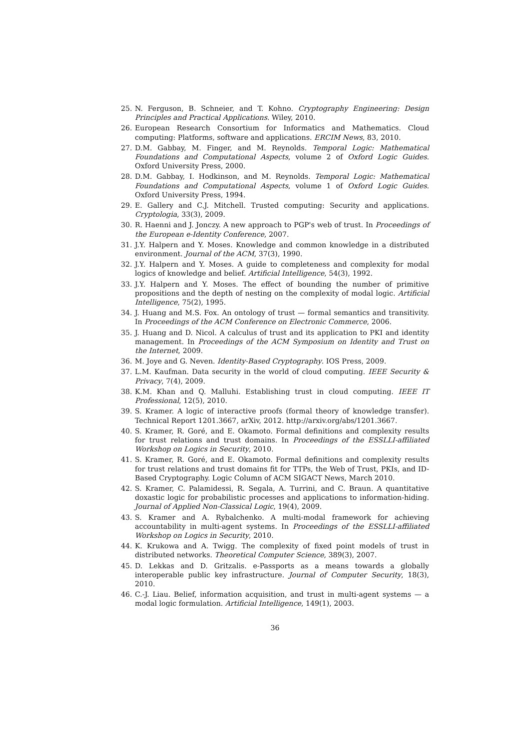25. N. Ferguson, B. Schneier, and T. Kohno. Cryptography Engineering: Design Principles and Practical Applications. Wiley, 2010.
26. European Research Consortium for Informatics and Mathematics. Cloud computing: Platforms, software and applications. ERCIM News, 83, 2010.
27. D.M. Gabbay, M. Finger, and M. Reynolds. Temporal Logic: Mathematical Foundations and Computational Aspects, volume 2 of Oxford Logic Guides. Oxford University Press, 2000.
28. D.M. Gabbay, I. Hodkinson, and M. Reynolds. Temporal Logic: Mathematical Foundations and Computational Aspects, volume 1 of Oxford Logic Guides. Oxford University Press, 1994.
29. E. Gallery and C.J. Mitchell. Trusted computing: Security and applications. Cryptologia, 33(3), 2009.
30. R. Haenni and J. Jonczy. A new approach to PGP's web of trust. In Proceedings of the European e-Identity Conference, 2007.
31. J.Y. Halpern and Y. Moses. Knowledge and common knowledge in a distributed environment. Journal of the ACM, 37(3), 1990.
32. J.Y. Halpern and Y. Moses. A guide to completeness and complexity for modal logics of knowledge and belief. Artificial Intelligence, 54(3), 1992.
33. J.Y. Halpern and Y. Moses. The effect of bounding the number of primitive propositions and the depth of nesting on the complexity of modal logic. Artificial Intelligence, 75(2), 1995.
34. J. Huang and M.S. Fox. An ontology of trust — formal semantics and transitivity. In Proceedings of the ACM Conference on Electronic Commerce, 2006.
35. J. Huang and D. Nicol. A calculus of trust and its application to PKI and identity management. In Proceedings of the ACM Symposium on Identity and Trust on the Internet, 2009.
36. M. Joye and G. Neven. Identity-Based Cryptography. IOS Press, 2009.
37. L.M. Kaufman. Data security in the world of cloud computing. IEEE Security & Privacy, 7(4), 2009.
38. K.M. Khan and Q. Malluhi. Establishing trust in cloud computing. IEEE IT Professional, 12(5), 2010.
39. S. Kramer. A logic of interactive proofs (formal theory of knowledge transfer). Technical Report 1201.3667, arXiv, 2012. http://arxiv.org/abs/1201.3667.
40. S. Kramer, R. Goré, and E. Okamoto. Formal definitions and complexity results for trust relations and trust domains. In Proceedings of the ESSLLI-affiliated Workshop on Logics in Security, 2010.
41. S. Kramer, R. Goré, and E. Okamoto. Formal definitions and complexity results for trust relations and trust domains fit for TTPs, the Web of Trust, PKIs, and ID-Based Cryptography. Logic Column of ACM SIGACT News, March 2010.
42. S. Kramer, C. Palamidessi, R. Segala, A. Turrini, and C. Braun. A quantitative doxastic logic for probabilistic processes and applications to information-hiding. Journal of Applied Non-Classical Logic, 19(4), 2009.
43. S. Kramer and A. Rybalchenko. A multi-modal framework for achieving accountability in multi-agent systems. In Proceedings of the ESSLLI-affiliated Workshop on Logics in Security, 2010.
44. K. Krukowa and A. Twigg. The complexity of fixed point models of trust in distributed networks. Theoretical Computer Science, 389(3), 2007.
45. D. Lekkas and D. Gritzalis. e-Passports as a means towards a globally interoperable public key infrastructure. Journal of Computer Security, 18(3), 2010.
46. C.-J. Liau. Belief, information acquisition, and trust in multi-agent systems — a modal logic formulation. Artificial Intelligence, 149(1), 2003.
36